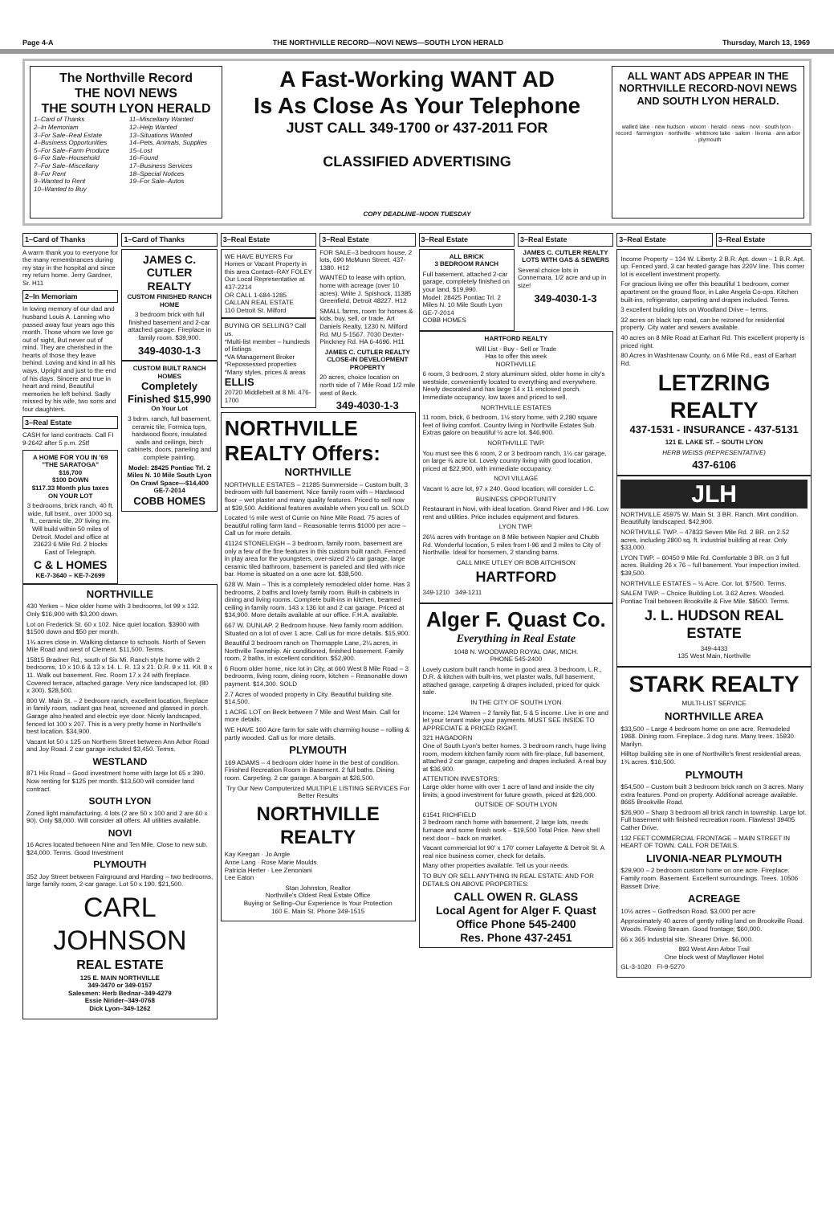Page 4-A THE NORTHVILLE RECORD—NOVI NEWS—SOUTH LYON HERALD Thursday, March 13, 1969
The Northville Record
THE NOVI NEWS
THE SOUTH LYON HERALD
1–Card of Thanks
2–In Memoriam
3–For Sale–Real Estate
4–Business Opportunities
5–For Sale–Farm Produce
6–For Sale–Household
7–For Sale–Miscellany
8–For Rent
9–Wanted to Rent
10–Wanted to Buy
11–Miscellany Wanted
12–Help Wanted
13–Situations Wanted
14–Pets, Animals, Supplies
15–Lost
16–Found
17–Business Services
18–Special Notices
19–For Sale–Autos
A Fast-Working WANT AD
Is As Close As Your Telephone
JUST CALL 349-1700 or 437-2011 FOR
CLASSIFIED ADVERTISING
COPY DEADLINE–NOON TUESDAY
ALL WANT ADS APPEAR IN THE NORTHVILLE RECORD-NOVI NEWS AND SOUTH LYON HERALD.
walled lake · new hudson · wixom · herald · news · novi · south lyon · record · farmington · northville · whitmore lake · salem · livonia · ann arbor · plymouth
1–Card of Thanks
A warm thank you to everyone for the many remembrances during my stay in the hospital and since my return home. Jerry Gardner, Sr. H11
2–In Memoriam
In loving memory of our dad and husband Louis A. Lanning who passed away four years ago this month. Those whom we love go out of sight, But never out of mind. They are cherished in the hearts of those they leave behind. Loving and kind in all his ways, Upright and just to the end of his days. Sincere and true in heart and mind, Beautiful memories he left behind. Sadly missed by his wife, two sons and four daughters.
3–Real Estate
CASH for land contracts. Call FI 9-2642 after 5 p.m. 25tf
A HOME FOR YOU IN '69
"THE SARATOGA"
$16,700
$100 DOWN
$117.33 Month plus taxes ON YOUR LOT
3 bedrooms, brick ranch, 40 ft. wide, full bsmt., over 1000 sq. ft., ceramic tile, 20' living rm. Will build within 50 miles of Detroit. Model and office at 23623 6 Mile Rd. 2 blocks East of Telegraph.
C & L HOMES
KE-7-3640 – KE-7-2699
1–Card of Thanks
JAMES C. CUTLER REALTY
CUSTOM FINISHED RANCH HOME
3 bedroom brick with full finished basement and 2-car attached garage. Fireplace in family room. $39,900.
349-4030-1-3
CUSTOM BUILT RANCH HOMES
Completely Finished $15,990
On Your Lot
3 bdrm. ranch, full basement, ceramic tile, Formica tops, hardwood floors, insulated walls and ceilings, birch cabinets, doors, paneling and complete painting.
Model: 28425 Pontiac Trl. 2 Miles N. 10 Mile South Lyon
On Crawl Space—$14,400
GE-7-2014
COBB HOMES
NORTHVILLE
430 Yerkes – Nice older home with 3 bedrooms, lot 99 x 132. Only $16,900 with $3,200 down.
Lot on Frederick St. 60 x 102. Nice quiet location. $3900 with $1500 down and $50 per month.
1¾ acres close in. Walking distance to schools. North of Seven Mile Road and west of Clement. $11,500. Terms.
15815 Bradner Rd., south of Six Mi. Ranch style home with 2 bedrooms, 10 x 10.6 & 13 x 14. L. R. 13 x 21. D.R. 9 x 11. Kit. 8 x 11. Walk out basement. Rec. Room 17 x 24 with fireplace. Covered terrace, attached garage. Very nice landscaped lot, (80 x 300). $28,500.
800 W. Main St. – 2 bedroom ranch, excellent location, fireplace in family room, radiant gas heat, screened and glassed in porch. Garage also heated and electric eye door. Nicely landscaped, fenced lot 100 x 207. This is a very pretty home in Northville's best location. $34,900.
Vacant lot 50 x 125 on Northern Street between Ann Arbor Road and Joy Road. 2 car garage included $3,450. Terms.
WESTLAND
871 Hix Road – Good investment home with large lot 65 x 390. Now renting for $125 per month. $13,500 will consider land contract.
SOUTH LYON
Zoned light manufacturing. 4 lots (2 are 50 x 100 and 2 are 60 x 90). Only $8,000. Will consider all offers. All utilities available.
NOVI
16 Acres located between Nine and Ten Mile. Close to new sub. $24,000. Terms. Good Investment
PLYMOUTH
352 Joy Street between Fairground and Harding – two bedrooms, large family room, 2-car garage. Lot 50 x 190. $21,500.
CARL JOHNSON
REAL ESTATE
125 E. MAIN NORTHVILLE
349-3470 or 349-0157
Salesmen: Herb Bednar–349-4279
Essie Nirider–349-0768
Dick Lyon–349-1262
3–Real Estate
WE HAVE BUYERS For Homes or Vacant Property in this area Contact–RAY FOLEY Our Local Representative at 437-2214
OR CALL 1-684-1285
CALLAN REAL ESTATE
110 Detroit St. Milford
BUYING OR SELLING? Call us.
*Multi-list member – hundreds of listings
*VA Management Broker
*Repossessed properties
*Many styles, prices & areas
ELLIS
20720 Middlebelt at 8 Mi. 476-1700
3–Real Estate
FOR SALE–3 bedroom house, 2 lots, 690 McMunn Street. 437-1380. H12
WANTED to lease with option, home with acreage (over 10 acres). Write J. Spishock, 11385 Greenfield, Detroit 48227. H12
SMALL farms, room for horses & kids, buy, sell, or trade. Art Daniels Realty, 1230 N. Milford Rd. MU 5-1567. 7030 Dexter-Pinckney Rd. HA 6-4696. H11
JAMES C. CUTLER REALTY
CLOSE-IN DEVELOPMENT PROPERTY
20 acres, choice location on north side of 7 Mile Road 1/2 mile west of Beck.
349-4030-1-3
NORTHVILLE REALTY Offers:
NORTHVILLE
NORTHVILLE ESTATES – 21285 Summerside – Custom built, 3 bedroom with full basement. Nice family room with – Hardwood floor – wet plaster and many quality features. Priced to sell now at $39,500. Additional features available when you call us. SOLD
Located ½ mile west of Currie on Nine Mile Road. 75 acres of beautiful rolling farm land – Reasonable terms $1000 per acre – Call us for more details.
41124 STONELEIGH – 3 bedroom, family room, basement are only a few of the fine features in this custom built ranch. Fenced in play area for the youngsters, over-sized 2½ car garage, large ceramic tiled bathroom, basement is paneled and tiled with nice bar. Home is situated on a one acre lot. $38,500.
628 W. Main – This is a completely remodeled older home. Has 3 bedrooms, 2 baths and lovely family room. Built-in cabinets in dining and living rooms. Complete built-ins in kitchen, beamed ceiling in family room. 143 x 136 lot and 2 car garage. Priced at $34,900. More details available at our office. F.H.A. available.
667 W. DUNLAP. 2 Bedroom house. New family room addition. Situated on a lot of over 1 acre. Call us for more details. $15,900.
Beautiful 3 bedroom ranch on Thornapple Lane, 2¼ acres, in Northville Township. Air conditioned, finished basement. Family room, 2 baths, in excellent condition. $52,900.
6 Room older home, nice lot in City, at 660 West 8 Mile Road – 3 bedrooms, living room, dining room, kitchen – Reasonable down payment. $14,300. SOLD
2.7 Acres of wooded property in City. Beautiful building site. $14,500.
1 ACRE LOT on Beck between 7 Mile and West Main. Call for more details.
WE HAVE 160 Acre farm for sale with charming house – rolling & partly wooded. Call us for more details.
PLYMOUTH
169 ADAMS – 4 bedroom older home in the best of condition. Finished Recreation Room in Basement. 2 full baths. Dining room. Carpeting. 2 car garage. A bargain at $26,500.
Try Our New Computerized MULTIPLE LISTING SERVICES For Better Results
NORTHVILLE REALTY
Kay Keegan · Jo Angle
Anne Lang · Rose Marie Moulds
Patricia Herter · Lee Zenoniani
Lee Eaton
Stan Johnston, Realtor
Northville's Oldest Real Estate Office
Buying or Selling–Our Experience Is Your Protection
160 E. Main St. Phone 349-1515
3–Real Estate
ALL BRICK
3 BEDROOM RANCH
Full basement, attached 2-car garage, completely finished on your land, $19,990.
Model: 28425 Pontiac Trl. 2 Miles N. 10 Mile South Lyon GE-7-2014
COBB HOMES
3–Real Estate
JAMES C. CUTLER REALTY
LOTS WITH GAS & SEWERS
Several choice lots in Connemara, 1/2 acre and up in size!
349-4030-1-3
HARTFORD REALTY
Will List - Buy - Sell or Trade
Has to offer this week
NORTHVILLE
6 room, 3 bedroom, 2 story aluminum sided, older home in city's westside, conveniently located to everything and everywhere. Newly decorated and has large 14 x 11 enclosed porch. Immediate occupancy, low taxes and priced to sell.
NORTHVILLE ESTATES
11 room, brick, 6 bedroom, 1½ story home, with 2,280 square feet of living comfort. Country living in Northville Estates Sub. Extras galore on beautiful ½ acre lot. $46,900.
NORTHVILLE TWP.
You must see this 6 room, 2 or 3 bedroom ranch, 1½ car garage, on large ¾ acre lot. Lovely country living with good location, priced at $22,900, with immediate occupancy.
NOVI VILLAGE
Vacant ½ acre lot, 97 x 240. Good location; will consider L.C.
BUSINESS OPPORTUNITY
Restaurant in Novi, with ideal location. Grand River and I-96. Low rent and utilities. Price includes equipment and fixtures.
LYON TWP.
26½ acres with frontage on 8 Mile between Napier and Chubb Rd. Wonderful location, 5 miles from I-96 and 3 miles to City of Northville. Ideal for horsemen, 2 standing barns.
CALL MIKE UTLEY OR BOB AITCHISON
HARTFORD
349-1210 349-1211
Alger F. Quast Co.
Everything in Real Estate
1048 N. WOODWARD ROYAL OAK, MICH.
PHONE 545-2400
Lovely custom built ranch home in good area. 3 bedroom, L.R., D.R. & kitchen with built-ins, wet plaster walls, full basement, attached garage, carpeting & drapes included, priced for quick sale.
IN THE CITY OF SOUTH LYON
Income: 124 Warren – 2 family flat, 5 & 5 income. Live in one and let your tenant make your payments. MUST SEE INSIDE TO APPRECIATE & PRICED RIGHT.
321 HAGADORN
One of South Lyon's better homes. 3 bedroom ranch, huge living room, modern kitchen family room with fire-place, full basement, attached 2 car garage, carpeting and drapes included. A real buy at $36,900.
ATTENTION INVESTORS:
Large older home with over 1 acre of land and inside the city limits; a good investment for future growth, priced at $26,000.
OUTSIDE OF SOUTH LYON
61541 RICHFIELD
3 bedroom ranch home with basement, 2 large lots, needs furnace and some finish work – $19,500 Total Price. New shell next door – back on market.
Vacant commercial lot 90' x 170' corner Lafayette & Detroit St. A real nice business corner, check for details.
Many other properties available. Tell us your needs.
TO BUY OR SELL ANYTHING IN REAL ESTATE: AND FOR DETAILS ON ABOVE PROPERTIES:
CALL OWEN R. GLASS
Local Agent for Alger F. Quast
Office Phone 545-2400
Res. Phone 437-2451
3–Real Estate 3–Real Estate
Income Property – 134 W. Liberty. 2 B.R. Apt. down – 1 B.R. Apt. up. Fenced yard, 3 car heated garage has 220V line. This corner lot is excellent investment property.
For gracious living we offer this beautiful 1 bedroom, corner apartment on the ground floor, in Lake Angela Co-ops. Kitchen built-ins, refrigerator, carpeting and drapes included. Terms.
3 excellent building lots on Woodland Drive – terms.
32 acres on black top road, can be rezoned for residential property. City water and sewers available.
40 acres on 8 Mile Road at Earhart Rd. This excellent property is priced right.
80 Acres in Washtenaw County, on 6 Mile Rd., east of Earhart Rd.
LETZRING REALTY
437-1531 - INSURANCE - 437-5131
121 E. LAKE ST. – SOUTH LYON
HERB WEISS (REPRESENTATIVE)
437-6106
JLH
NORTHVILLE 45975 W. Main St. 3 BR. Ranch. Mint condition. Beautifully landscaped. $42,900.
NORTHVILLE TWP. – 47833 Seven Mile Rd. 2 BR. on 2.52 acres, including 2800 sq. ft. industrial building at rear. Only $33,000.
LYON TWP. – 60450 9 Mile Rd. Comfortable 3 BR. on 3 full acres. Building 26 x 76 – full basement. Your inspection invited. $39,500.
NORTHVILLE ESTATES – ½ Acre. Cor. lot. $7500. Terms.
SALEM TWP. – Choice Building Lot. 3.62 Acres. Wooded. Pontiac Trail between Brookville & Five Mile. $8500. Terms.
J. L. HUDSON REAL ESTATE
349-4433
135 West Main, Northville
STARK REALTY
MULTI-LIST SERVICE
NORTHVILLE AREA
$33,500 – Large 4 bedroom home on one acre. Remodeled 1968. Dining room. Fireplace. 3 dog runs. Many trees. 15930 Marilyn.
Hilltop building site in one of Northville's finest residential areas. 1¾ acres. $16,500.
PLYMOUTH
$54,500 – Custom built 3 bedroom brick ranch on 3 acres. Many extra features. Pond on property. Additional acreage available. 8665 Brookville Road.
$26,900 – Sharp 3 bedroom all brick ranch in township. Large lot. Full basement with finished recreation room. Flawless! 39405 Cather Drive.
132 FEET COMMERCIAL FRONTAGE – MAIN STREET IN HEART OF TOWN. CALL FOR DETAILS.
LIVONIA-NEAR PLYMOUTH
$29,900 – 2 bedroom custom home on one acre. Fireplace. Family room. Basement. Excellent surroundings. Trees. 10506 Bassett Drive.
ACREAGE
10½ acres – Gotfredson Road. $3,000 per acre
Approximately 40 acres of gently rolling land on Brookville Road. Woods. Flowing Stream. Good frontage; $60,000.
66 x 365 Industrial site. Shearer Drive. $6,000.
893 West Ann Arbor Trail
One block west of Mayflower Hotel
GL-3-1020 FI-9-5270